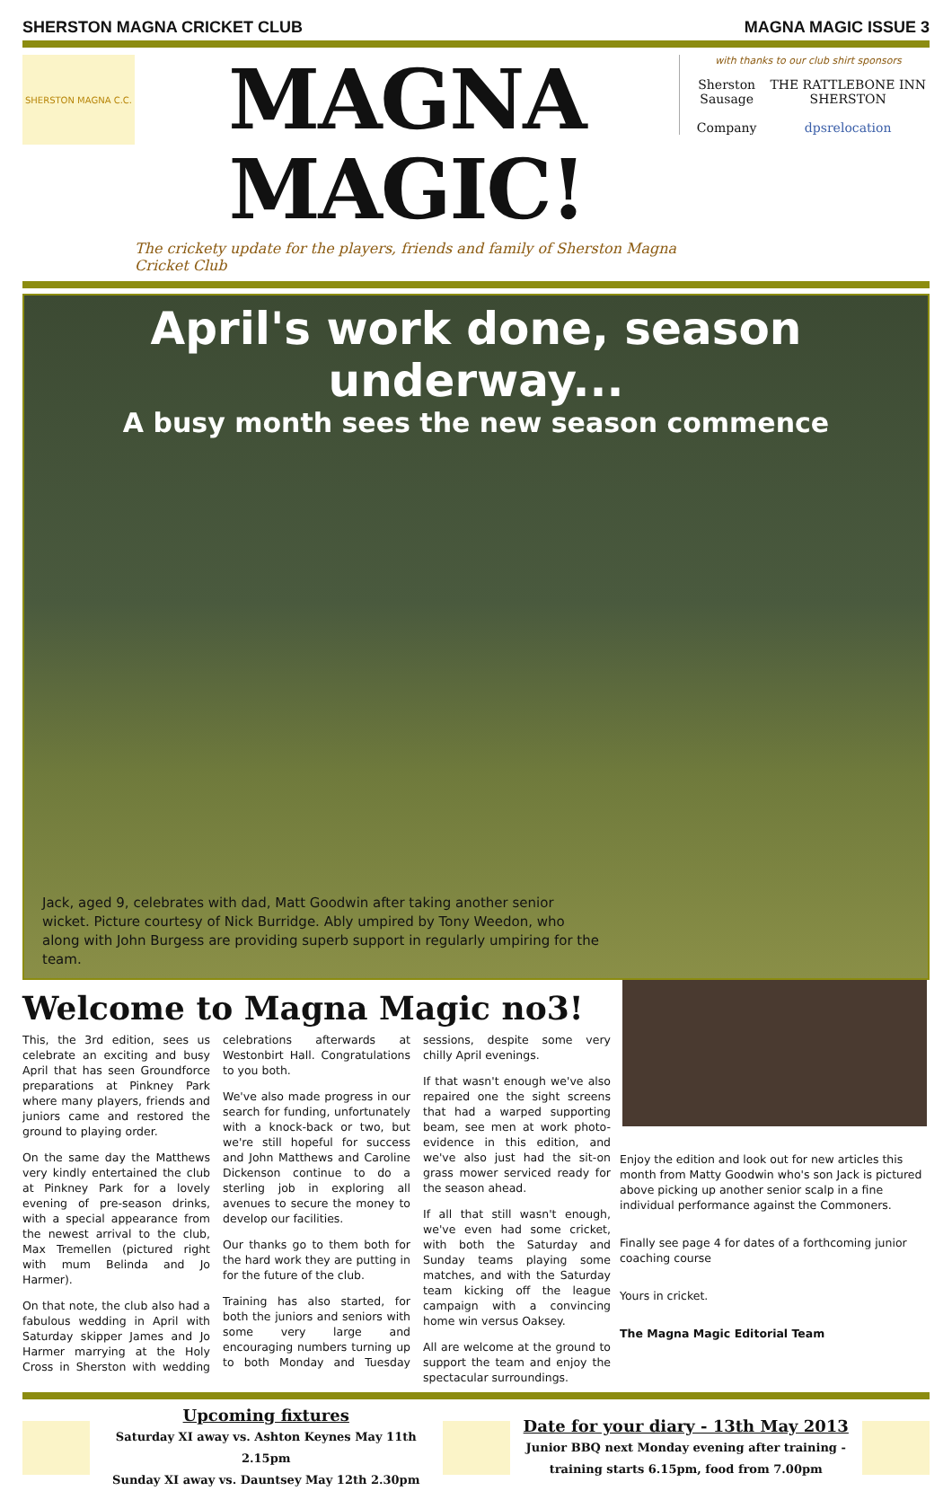SHERSTON MAGNA CRICKET CLUB MAGNA MAGIC ISSUE 3
SHERSTON MAGNA C.C.
MAGNA MAGIC!
The crickety update for the players, friends and family of Sherston Magna Cricket Club
with thanks to our club shirt sponsors
Sherston Sausage
Company THE RATTLEBONE INN SHERSTON
dpsrelocation
April's work done, season underway...
A busy month sees the new season commence
Jack, aged 9, celebrates with dad, Matt Goodwin after taking another senior wicket. Picture courtesy of Nick Burridge. Ably umpired by Tony Weedon, who along with John Burgess are providing superb support in regularly umpiring for the team.
Welcome to Magna Magic no3!
This, the 3rd edition, sees us celebrate an exciting and busy April that has seen Groundforce preparations at Pinkney Park where many players, friends and juniors came and restored the ground to playing order.
On the same day the Matthews very kindly entertained the club at Pinkney Park for a lovely evening of pre-season drinks, with a special appearance from the newest arrival to the club, Max Tremellen (pictured right with mum Belinda and Jo Harmer).
On that note, the club also had a fabulous wedding in April with Saturday skipper James and Jo Harmer marrying at the Holy Cross in Sherston with wedding celebrations afterwards at Westonbirt Hall. Congratulations to you both.
We've also made progress in our search for funding, unfortunately with a knock-back or two, but we're still hopeful for success and John Matthews and Caroline Dickenson continue to do a sterling job in exploring all avenues to secure the money to develop our facilities.
Our thanks go to them both for the hard work they are putting in for the future of the club.
Training has also started, for both the juniors and seniors with some very large and encouraging numbers turning up to both Monday and Tuesday sessions, despite some very chilly April evenings.
If that wasn't enough we've also repaired one the sight screens that had a warped supporting beam, see men at work photo-evidence in this edition, and we've also just had the sit-on grass mower serviced ready for the season ahead.
If all that still wasn't enough, we've even had some cricket, with both the Saturday and Sunday teams playing some matches, and with the Saturday team kicking off the league campaign with a convincing home win versus Oaksey.
All are welcome at the ground to support the team and enjoy the spectacular surroundings.
Enjoy the edition and look out for new articles this month from Matty Goodwin who's son Jack is pictured above picking up another senior scalp in a fine individual performance against the Commoners.
Finally see page 4 for dates of a forthcoming junior coaching course
Yours in cricket.
The Magna Magic Editorial Team
Upcoming fixtures
Saturday XI away vs. Ashton Keynes May 11th 2.15pm
Sunday XI away vs. Dauntsey May 12th 2.30pm
Date for your diary - 13th May 2013
Junior BBQ next Monday evening after training -
training starts 6.15pm, food from 7.00pm